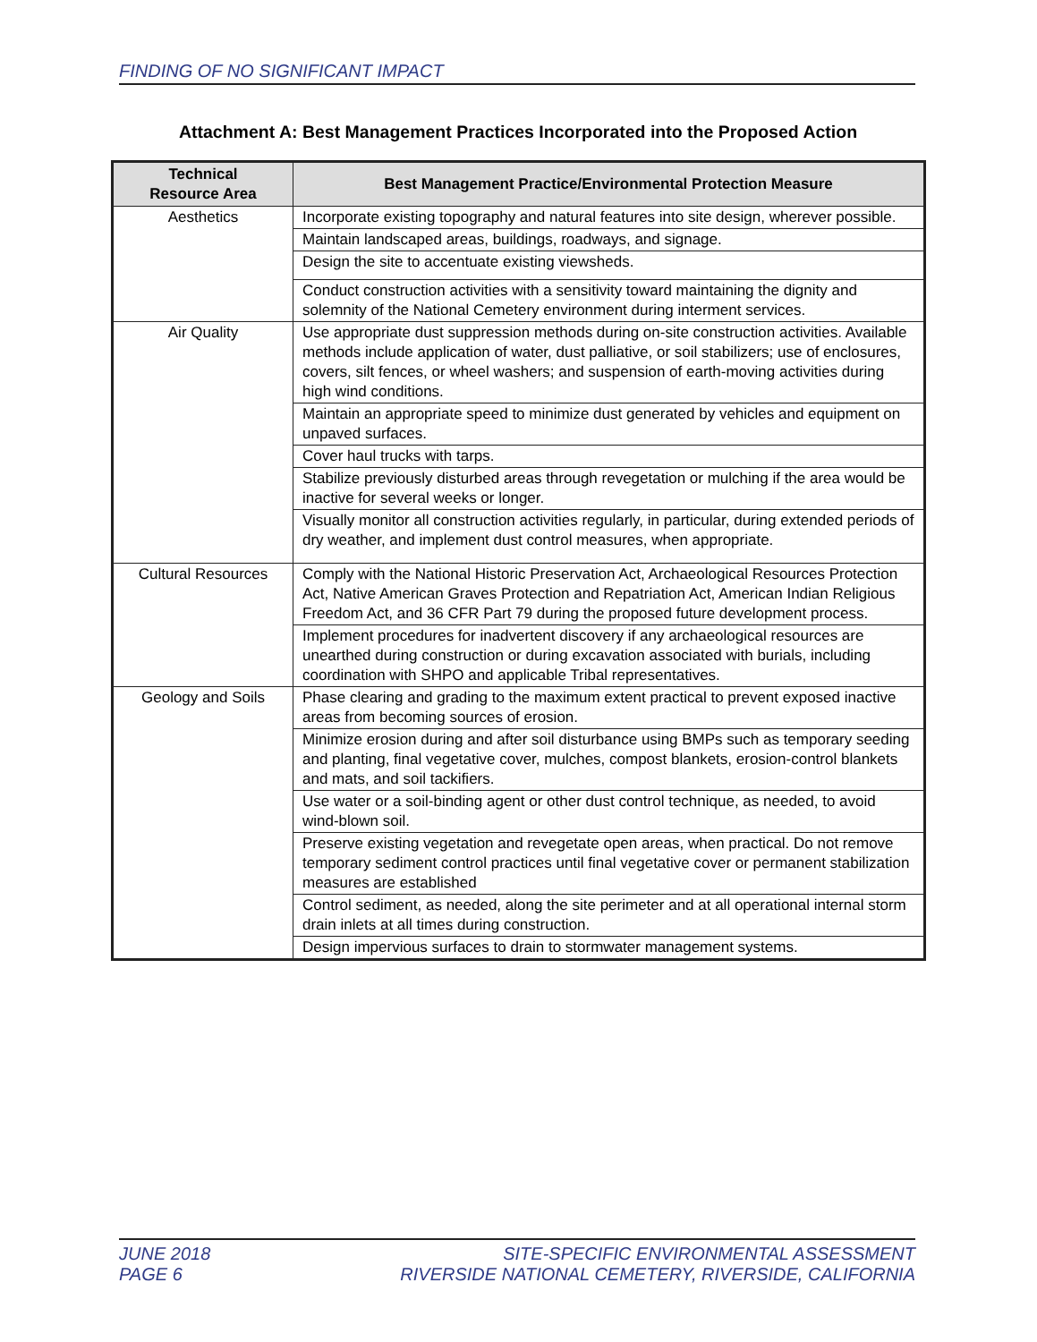FINDING OF NO SIGNIFICANT IMPACT
Attachment A: Best Management Practices Incorporated into the Proposed Action
| Technical Resource Area | Best Management Practice/Environmental Protection Measure |
| --- | --- |
| Aesthetics | Incorporate existing topography and natural features into site design, wherever possible. |
| | Maintain landscaped areas, buildings, roadways, and signage. |
| | Design the site to accentuate existing viewsheds. |
| | Conduct construction activities with a sensitivity toward maintaining the dignity and solemnity of the National Cemetery environment during interment services. |
| Air Quality | Use appropriate dust suppression methods during on-site construction activities. Available methods include application of water, dust palliative, or soil stabilizers; use of enclosures, covers, silt fences, or wheel washers; and suspension of earth-moving activities during high wind conditions. |
| | Maintain an appropriate speed to minimize dust generated by vehicles and equipment on unpaved surfaces. |
| | Cover haul trucks with tarps. |
| | Stabilize previously disturbed areas through revegetation or mulching if the area would be inactive for several weeks or longer. |
| | Visually monitor all construction activities regularly, in particular, during extended periods of dry weather, and implement dust control measures, when appropriate. |
| Cultural Resources | Comply with the National Historic Preservation Act, Archaeological Resources Protection Act, Native American Graves Protection and Repatriation Act, American Indian Religious Freedom Act, and 36 CFR Part 79 during the proposed future development process. |
| | Implement procedures for inadvertent discovery if any archaeological resources are unearthed during construction or during excavation associated with burials, including coordination with SHPO and applicable Tribal representatives. |
| Geology and Soils | Phase clearing and grading to the maximum extent practical to prevent exposed inactive areas from becoming sources of erosion. |
| | Minimize erosion during and after soil disturbance using BMPs such as temporary seeding and planting, final vegetative cover, mulches, compost blankets, erosion-control blankets and mats, and soil tackifiers. |
| | Use water or a soil-binding agent or other dust control technique, as needed, to avoid wind-blown soil. |
| | Preserve existing vegetation and revegetate open areas, when practical. Do not remove temporary sediment control practices until final vegetative cover or permanent stabilization measures are established |
| | Control sediment, as needed, along the site perimeter and at all operational internal storm drain inlets at all times during construction. |
| | Design impervious surfaces to drain to stormwater management systems. |
JUNE 2018
PAGE 6
SITE-SPECIFIC ENVIRONMENTAL ASSESSMENT
RIVERSIDE NATIONAL CEMETERY, RIVERSIDE, CALIFORNIA